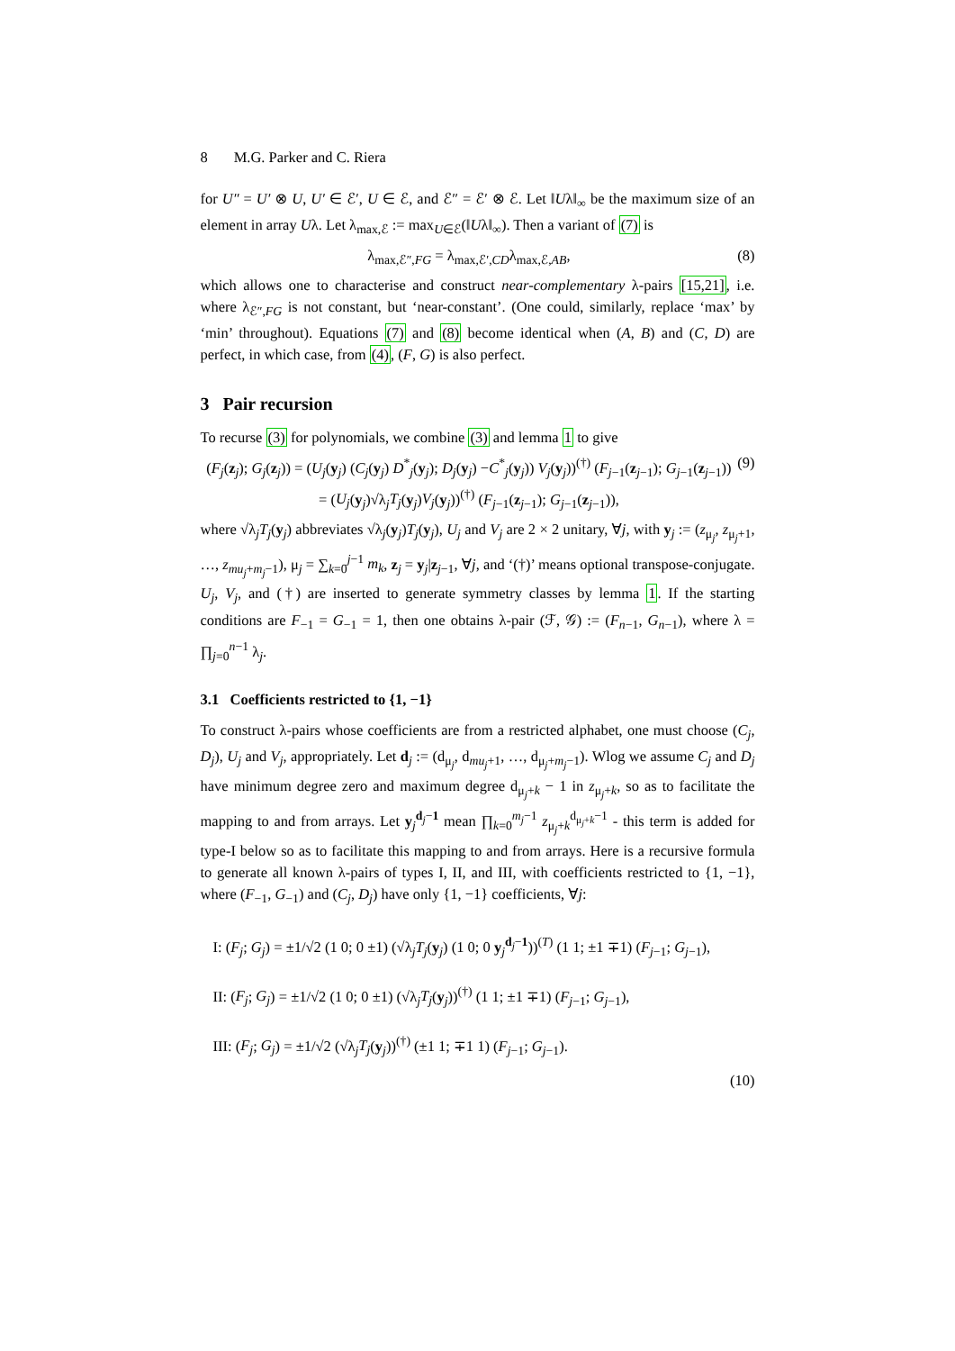8 M.G. Parker and C. Riera
for U″ = U′ ⊗ U, U′ ∈ ℰ′, U ∈ ℰ, and ℰ″ = ℰ′ ⊗ ℰ. Let ‖Uλ‖<sub>∞</sub> be the maximum size of an element in array Uλ. Let λ<sub>max,ℰ</sub> := max<sub>U∈ℰ</sub>(‖Uλ‖<sub>∞</sub>). Then a variant of (7) is
λ<sub>max,ℰ″,FG</sub> = λ<sub>max,ℰ′,CD</sub>λ<sub>max,ℰ,AB</sub>, (8)
which allows one to characterise and construct near-complementary λ-pairs [15,21], i.e. where λ<sub>ℰ″,FG</sub> is not constant, but ‘near-constant’. (One could, similarly, replace ‘max’ by ‘min’ throughout). Equations (7) and (8) become identical when (A, B) and (C, D) are perfect, in which case, from (4), (F, G) is also perfect.
3 Pair recursion
To recurse (3) for polynomials, we combine (3) and lemma 1 to give
(F<sub>j</sub>(z<sub>j</sub>); G<sub>j</sub>(z<sub>j</sub>)) = (U<sub>j</sub>(y<sub>j</sub>) (C<sub>j</sub>(y<sub>j</sub>) D<sup>*</sup><sub>j</sub>(y<sub>j</sub>); D<sub>j</sub>(y<sub>j</sub>) −C<sup>*</sup><sub>j</sub>(y<sub>j</sub>)) V<sub>j</sub>(y<sub>j</sub>))<sup>(†)</sup> (F<sub>j−1</sub>(z<sub>j−1</sub>); G<sub>j−1</sub>(z<sub>j−1</sub>))
= (U<sub>j</sub>(y<sub>j</sub>)√λ<sub>j</sub>T<sub>j</sub>(y<sub>j</sub>)V<sub>j</sub>(y<sub>j</sub>))<sup>(†)</sup> (F<sub>j−1</sub>(z<sub>j−1</sub>); G<sub>j−1</sub>(z<sub>j−1</sub>)), (9)
where √λ<sub>j</sub>T<sub>j</sub>(y<sub>j</sub>) abbreviates √λ<sub>j</sub>(y<sub>j</sub>)T<sub>j</sub>(y<sub>j</sub>), U<sub>j</sub> and V<sub>j</sub> are 2 × 2 unitary, ∀j, with y<sub>j</sub> := (z<sub>μ<sub>j</sub></sub>, z<sub>μ<sub>j</sub>+1</sub>, …, z<sub>mu<sub>j</sub>+m<sub>j</sub>−1</sub>), μ<sub>j</sub> = ∑<sub>k=0</sub><sup>j−1</sup> m<sub>k</sub>, z<sub>j</sub> = y<sub>j</sub>|z<sub>j−1</sub>, ∀j, and ‘(†)’ means optional transpose-conjugate. U<sub>j</sub>, V<sub>j</sub>, and (†) are inserted to generate symmetry classes by lemma 1. If the starting conditions are F<sub>−1</sub> = G<sub>−1</sub> = 1, then one obtains λ-pair (ℱ, 𝒢) := (F<sub>n−1</sub>, G<sub>n−1</sub>), where λ = ∏<sub>j=0</sub><sup>n−1</sup> λ<sub>j</sub>.
3.1 Coefficients restricted to {1, −1}
To construct λ-pairs whose coefficients are from a restricted alphabet, one must choose (C<sub>j</sub>, D<sub>j</sub>), U<sub>j</sub> and V<sub>j</sub>, appropriately. Let d<sub>j</sub> := (d<sub>μ<sub>j</sub></sub>, d<sub>mu<sub>j</sub>+1</sub>, …, d<sub>μ<sub>j</sub>+m<sub>j</sub>−1</sub>). Wlog we assume C<sub>j</sub> and D<sub>j</sub> have minimum degree zero and maximum degree d<sub>μ<sub>j</sub>+k</sub> − 1 in z<sub>μ<sub>j</sub>+k</sub>, so as to facilitate the mapping to and from arrays. Let y<sub>j</sub><sup>d<sub>j</sub>−1</sup> mean ∏<sub>k=0</sub><sup>m<sub>j</sub>−1</sup> z<sub>μ<sub>j</sub>+k</sub><sup>d<sub>μ<sub>j</sub>+k</sub>−1</sup> - this term is added for type-I below so as to facilitate this mapping to and from arrays. Here is a recursive formula to generate all known λ-pairs of types I, II, and III, with coefficients restricted to {1, −1}, where (F<sub>−1</sub>, G<sub>−1</sub>) and (C<sub>j</sub>, D<sub>j</sub>) have only {1, −1} coefficients, ∀j:
I: (F<sub>j</sub>; G<sub>j</sub>) = ±1/√2 (1 0; 0 ±1) (√λ<sub>j</sub>T<sub>j</sub>(y<sub>j</sub>) (1 0; 0 y<sub>j</sub><sup>d<sub>j</sub>−1</sup>))<sup>(T)</sup> (1 1; ±1 ∓1) (F<sub>j−1</sub>; G<sub>j−1</sub>),
II: (F<sub>j</sub>; G<sub>j</sub>) = ±1/√2 (1 0; 0 ±1) (√λ<sub>j</sub>T<sub>j</sub>(y<sub>j</sub>))<sup>(†)</sup> (1 1; ±1 ∓1) (F<sub>j−1</sub>; G<sub>j−1</sub>),
III: (F<sub>j</sub>; G<sub>j</sub>) = ±1/√2 (√λ<sub>j</sub>T<sub>j</sub>(y<sub>j</sub>))<sup>(†)</sup> (±1 1; ∓1 1) (F<sub>j−1</sub>; G<sub>j−1</sub>).
(10)